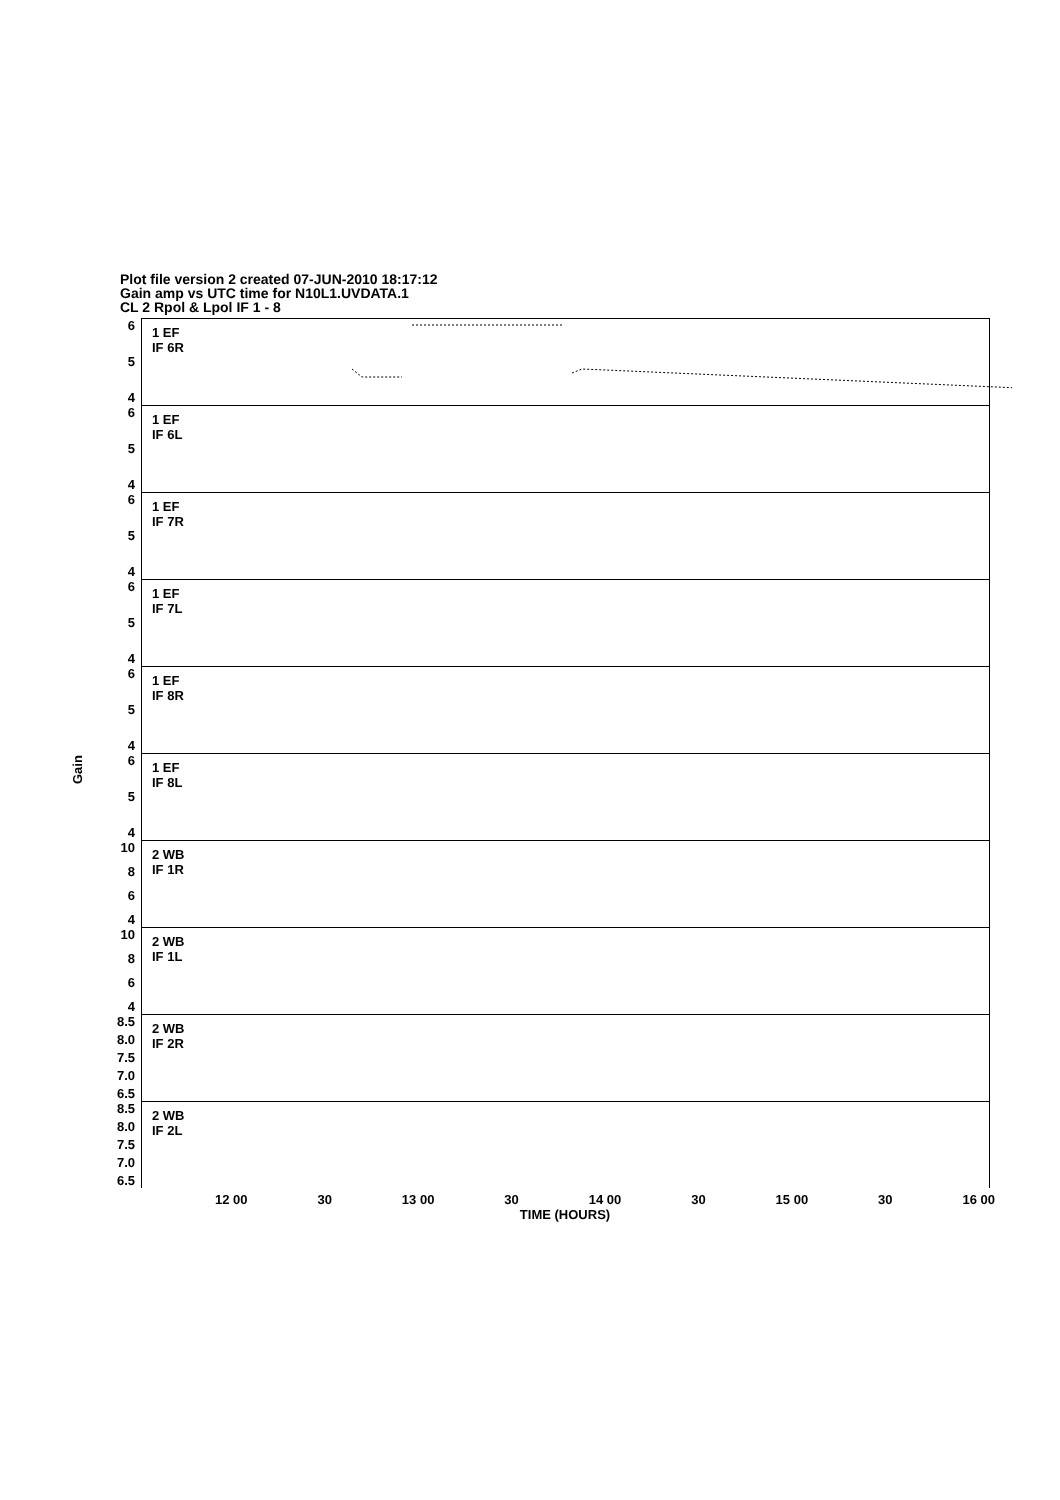Plot file version 2 created 07-JUN-2010 18:17:12
Gain amp vs UTC time for N10L1.UVDATA.1
CL 2 Rpol & Lpol IF 1 - 8
Gain
6
5
4
1 EF
IF 6R
6
5
4
1 EF
IF 6L
6
5
4
1 EF
IF 7R
6
5
4
1 EF
IF 7L
6
5
4
1 EF
IF 8R
6
5
4
1 EF
IF 8L
10
8
6
4
2 WB
IF 1R
10
8
6
4
2 WB
IF 1L
8.5
8.0
7.5
7.0
6.5
2 WB
IF 2R
8.5
8.0
7.5
7.0
6.5
2 WB
IF 2L
12 00 30 13 00 30 14 00 30 15 00 30 16 00
TIME (HOURS)